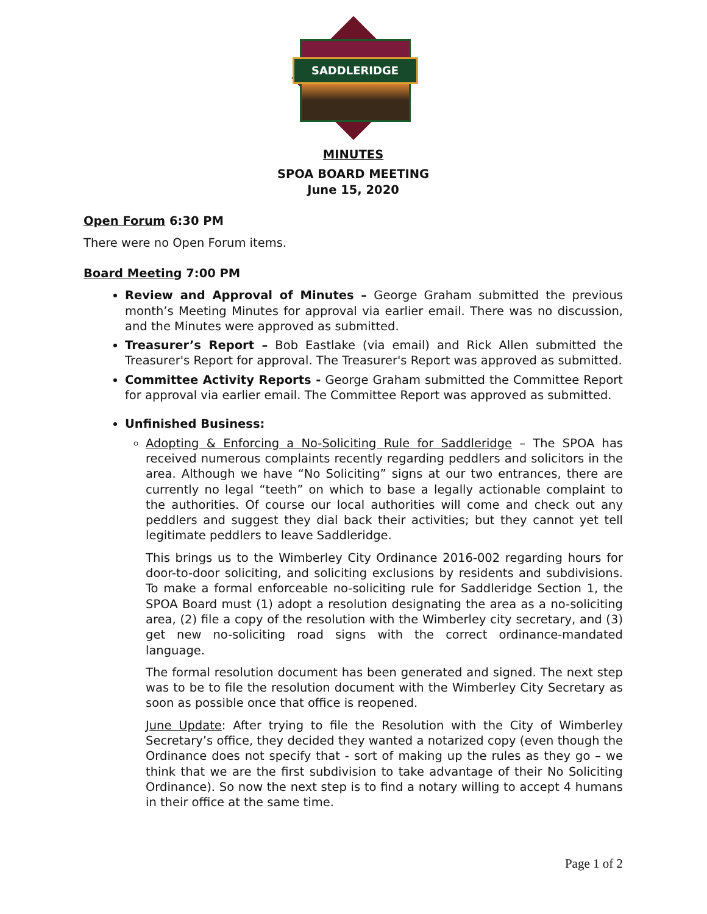SADDLERIDGE
MINUTES
SPOA BOARD MEETING
June 15, 2020
Open Forum 6:30 PM
There were no Open Forum items.
Board Meeting 7:00 PM
Review and Approval of Minutes – George Graham submitted the previous month’s Meeting Minutes for approval via earlier email. There was no discussion, and the Minutes were approved as submitted.
Treasurer’s Report – Bob Eastlake (via email) and Rick Allen submitted the Treasurer's Report for approval. The Treasurer's Report was approved as submitted.
Committee Activity Reports - George Graham submitted the Committee Report for approval via earlier email. The Committee Report was approved as submitted.
Unfinished Business:
Adopting & Enforcing a No-Soliciting Rule for Saddleridge – The SPOA has received numerous complaints recently regarding peddlers and solicitors in the area. Although we have “No Soliciting” signs at our two entrances, there are currently no legal “teeth” on which to base a legally actionable complaint to the authorities. Of course our local authorities will come and check out any peddlers and suggest they dial back their activities; but they cannot yet tell legitimate peddlers to leave Saddleridge.
This brings us to the Wimberley City Ordinance 2016-002 regarding hours for door-to-door soliciting, and soliciting exclusions by residents and subdivisions. To make a formal enforceable no-soliciting rule for Saddleridge Section 1, the SPOA Board must (1) adopt a resolution designating the area as a no-soliciting area, (2) file a copy of the resolution with the Wimberley city secretary, and (3) get new no-soliciting road signs with the correct ordinance-mandated language.
The formal resolution document has been generated and signed. The next step was to be to file the resolution document with the Wimberley City Secretary as soon as possible once that office is reopened.
June Update: After trying to file the Resolution with the City of Wimberley Secretary’s office, they decided they wanted a notarized copy (even though the Ordinance does not specify that - sort of making up the rules as they go – we think that we are the first subdivision to take advantage of their No Soliciting Ordinance). So now the next step is to find a notary willing to accept 4 humans in their office at the same time.
Page 1 of 2